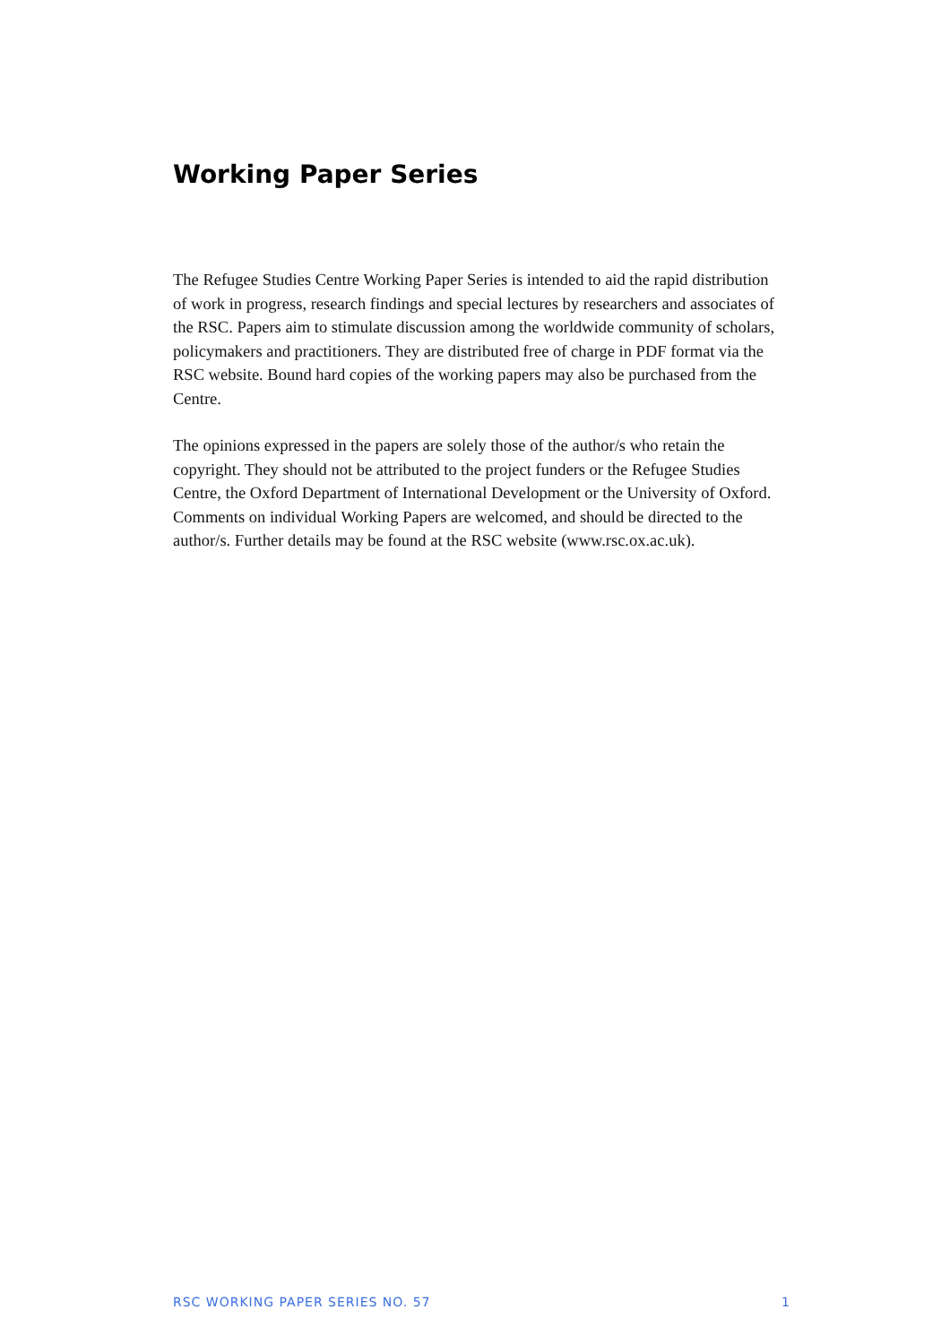Working Paper Series
The Refugee Studies Centre Working Paper Series is intended to aid the rapid distribution of work in progress, research findings and special lectures by researchers and associates of the RSC. Papers aim to stimulate discussion among the worldwide community of scholars, policymakers and practitioners. They are distributed free of charge in PDF format via the RSC website. Bound hard copies of the working papers may also be purchased from the Centre.
The opinions expressed in the papers are solely those of the author/s who retain the copyright. They should not be attributed to the project funders or the Refugee Studies Centre, the Oxford Department of International Development or the University of Oxford. Comments on individual Working Papers are welcomed, and should be directed to the author/s. Further details may be found at the RSC website (www.rsc.ox.ac.uk).
RSC WORKING PAPER SERIES NO. 57 1